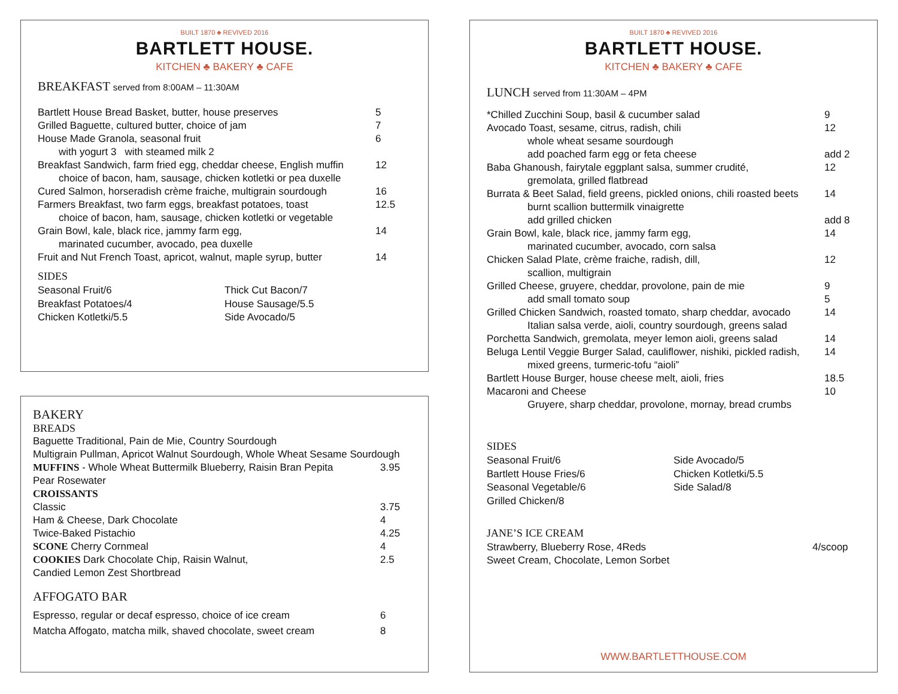BUILT 1870 ♣ REVIVED 2016
BARTLETT HOUSE.
KITCHEN ♣ BAKERY ♣ CAFE
BREAKFAST served from 8:00AM – 11:30AM
Bartlett House Bread Basket, butter, house preserves 5
Grilled Baguette, cultured butter, choice of jam 7
House Made Granola, seasonal fruit 6
with yogurt 3 with steamed milk 2
Breakfast Sandwich, farm fried egg, cheddar cheese, English muffin 12
choice of bacon, ham, sausage, chicken kotletki or pea duxelle
Cured Salmon, horseradish crème fraiche, multigrain sourdough 16
Farmers Breakfast, two farm eggs, breakfast potatoes, toast 12.5
choice of bacon, ham, sausage, chicken kotletki or vegetable
Grain Bowl, kale, black rice, jammy farm egg, 14
marinated cucumber, avocado, pea duxelle
Fruit and Nut French Toast, apricot, walnut, maple syrup, butter 14
SIDES
Seasonal Fruit/6
Thick Cut Bacon/7
Breakfast Potatoes/4
House Sausage/5.5
Chicken Kotletki/5.5
Side Avocado/5
BAKERY
BREADS
Baguette Traditional, Pain de Mie, Country Sourdough
Multigrain Pullman, Apricot Walnut Sourdough, Whole Wheat Sesame Sourdough
MUFFINS - Whole Wheat Buttermilk Blueberry, Raisin Bran Pepita 3.95
Pear Rosewater
CROISSANTS
Classic 3.75
Ham & Cheese, Dark Chocolate 4
Twice-Baked Pistachio 4.25
SCONE Cherry Cornmeal 4
COOKIES Dark Chocolate Chip, Raisin Walnut, 2.5
Candied Lemon Zest Shortbread
AFFOGATO BAR
Espresso, regular or decaf espresso, choice of ice cream 6
Matcha Affogato, matcha milk, shaved chocolate, sweet cream 8
BUILT 1870 ♣ REVIVED 2016
BARTLETT HOUSE.
KITCHEN ♣ BAKERY ♣ CAFE
LUNCH served from 11:30AM – 4PM
*Chilled Zucchini Soup, basil & cucumber salad 9
Avocado Toast, sesame, citrus, radish, chili 12
whole wheat sesame sourdough
add poached farm egg or feta cheese add 2
Baba Ghanoush, fairytale eggplant salsa, summer crudité, 12
gremolata, grilled flatbread
Burrata & Beet Salad, field greens, pickled onions, chili roasted beets 14
burnt scallion buttermilk vinaigrette
add grilled chicken add 8
Grain Bowl, kale, black rice, jammy farm egg, 14
marinated cucumber, avocado, corn salsa
Chicken Salad Plate, crème fraiche, radish, dill, 12
scallion, multigrain
Grilled Cheese, gruyere, cheddar, provolone, pain de mie 9
add small tomato soup 5
Grilled Chicken Sandwich, roasted tomato, sharp cheddar, avocado 14
Italian salsa verde, aioli, country sourdough, greens salad
Porchetta Sandwich, gremolata, meyer lemon aioli, greens salad 14
Beluga Lentil Veggie Burger Salad, cauliflower, nishiki, pickled radish, 14
mixed greens, turmeric-tofu “aioli”
Bartlett House Burger, house cheese melt, aioli, fries 18.5
Macaroni and Cheese 10
Gruyere, sharp cheddar, provolone, mornay, bread crumbs
SIDES
Seasonal Fruit/6
Side Avocado/5
Bartlett House Fries/6
Chicken Kotletki/5.5
Seasonal Vegetable/6
Side Salad/8
Grilled Chicken/8
JANE’S ICE CREAM
Strawberry, Blueberry Rose, 4Reds 4/scoop
Sweet Cream, Chocolate, Lemon Sorbet
WWW.BARTLETTHOUSE.COM